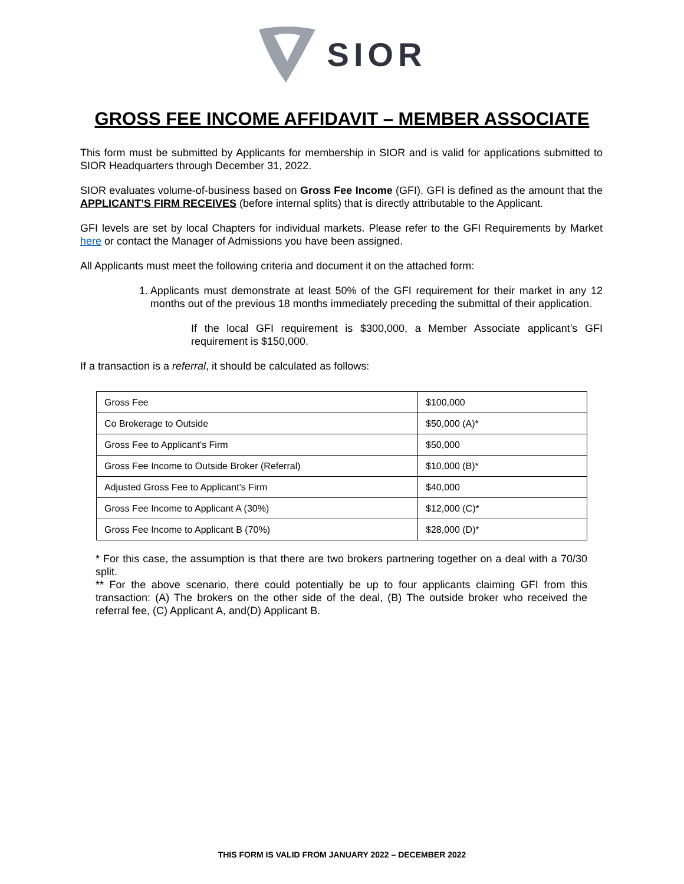SIOR
GROSS FEE INCOME AFFIDAVIT – MEMBER ASSOCIATE
This form must be submitted by Applicants for membership in SIOR and is valid for applications submitted to SIOR Headquarters through December 31, 2022.
SIOR evaluates volume-of-business based on Gross Fee Income (GFI). GFI is defined as the amount that the APPLICANT’S FIRM RECEIVES (before internal splits) that is directly attributable to the Applicant.
GFI levels are set by local Chapters for individual markets. Please refer to the GFI Requirements by Market here or contact the Manager of Admissions you have been assigned.
All Applicants must meet the following criteria and document it on the attached form:
1. Applicants must demonstrate at least 50% of the GFI requirement for their market in any 12 months out of the previous 18 months immediately preceding the submittal of their application.
If the local GFI requirement is $300,000, a Member Associate applicant’s GFI requirement is $150,000.
If a transaction is a referral, it should be calculated as follows:
| Gross Fee | $100,000 |
| Co Brokerage to Outside | $50,000 (A)* |
| Gross Fee to Applicant’s Firm | $50,000 |
| Gross Fee Income to Outside Broker (Referral) | $10,000 (B)* |
| Adjusted Gross Fee to Applicant’s Firm | $40,000 |
| Gross Fee Income to Applicant A (30%) | $12,000 (C)* |
| Gross Fee Income to Applicant B (70%) | $28,000 (D)* |
* For this case, the assumption is that there are two brokers partnering together on a deal with a 70/30 split.
** For the above scenario, there could potentially be up to four applicants claiming GFI from this transaction: (A) The brokers on the other side of the deal, (B) The outside broker who received the referral fee, (C) Applicant A, and(D) Applicant B.
THIS FORM IS VALID FROM JANUARY 2022 – DECEMBER 2022